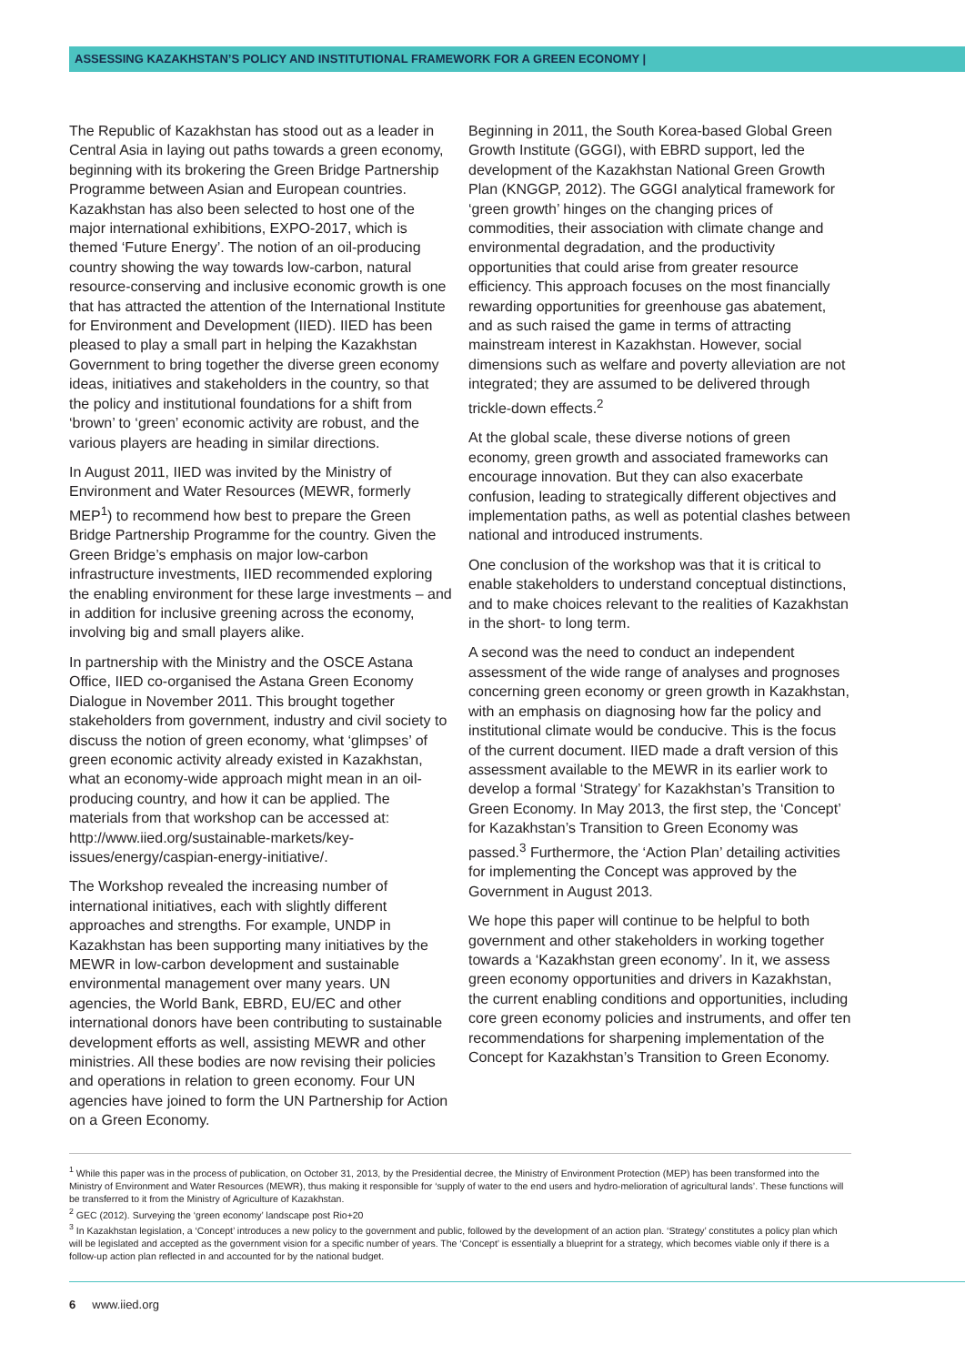ASSESSING KAZAKHSTAN’S POLICY AND INSTITUTIONAL FRAMEWORK FOR A GREEN ECONOMY |
The Republic of Kazakhstan has stood out as a leader in Central Asia in laying out paths towards a green economy, beginning with its brokering the Green Bridge Partnership Programme between Asian and European countries. Kazakhstan has also been selected to host one of the major international exhibitions, EXPO-2017, which is themed ‘Future Energy’. The notion of an oil-producing country showing the way towards low-carbon, natural resource-conserving and inclusive economic growth is one that has attracted the attention of the International Institute for Environment and Development (IIED). IIED has been pleased to play a small part in helping the Kazakhstan Government to bring together the diverse green economy ideas, initiatives and stakeholders in the country, so that the policy and institutional foundations for a shift from ‘brown’ to ‘green’ economic activity are robust, and the various players are heading in similar directions.
In August 2011, IIED was invited by the Ministry of Environment and Water Resources (MEWR, formerly MEP<sup>1</sup>) to recommend how best to prepare the Green Bridge Partnership Programme for the country. Given the Green Bridge’s emphasis on major low-carbon infrastructure investments, IIED recommended exploring the enabling environment for these large investments – and in addition for inclusive greening across the economy, involving big and small players alike.
In partnership with the Ministry and the OSCE Astana Office, IIED co-organised the Astana Green Economy Dialogue in November 2011. This brought together stakeholders from government, industry and civil society to discuss the notion of green economy, what ‘glimpses’ of green economic activity already existed in Kazakhstan, what an economy-wide approach might mean in an oil-producing country, and how it can be applied. The materials from that workshop can be accessed at: http://www.iied.org/sustainable-markets/key-issues/energy/caspian-energy-initiative/.
The Workshop revealed the increasing number of international initiatives, each with slightly different approaches and strengths. For example, UNDP in Kazakhstan has been supporting many initiatives by the MEWR in low-carbon development and sustainable environmental management over many years. UN agencies, the World Bank, EBRD, EU/EC and other international donors have been contributing to sustainable development efforts as well, assisting MEWR and other ministries. All these bodies are now revising their policies and operations in relation to green economy. Four UN agencies have joined to form the UN Partnership for Action on a Green Economy.
Beginning in 2011, the South Korea-based Global Green Growth Institute (GGGI), with EBRD support, led the development of the Kazakhstan National Green Growth Plan (KNGGP, 2012). The GGGI analytical framework for ‘green growth’ hinges on the changing prices of commodities, their association with climate change and environmental degradation, and the productivity opportunities that could arise from greater resource efficiency. This approach focuses on the most financially rewarding opportunities for greenhouse gas abatement, and as such raised the game in terms of attracting mainstream interest in Kazakhstan. However, social dimensions such as welfare and poverty alleviation are not integrated; they are assumed to be delivered through trickle-down effects.<sup>2</sup>
At the global scale, these diverse notions of green economy, green growth and associated frameworks can encourage innovation. But they can also exacerbate confusion, leading to strategically different objectives and implementation paths, as well as potential clashes between national and introduced instruments.
One conclusion of the workshop was that it is critical to enable stakeholders to understand conceptual distinctions, and to make choices relevant to the realities of Kazakhstan in the short- to long term.
A second was the need to conduct an independent assessment of the wide range of analyses and prognoses concerning green economy or green growth in Kazakhstan, with an emphasis on diagnosing how far the policy and institutional climate would be conducive. This is the focus of the current document. IIED made a draft version of this assessment available to the MEWR in its earlier work to develop a formal ‘Strategy’ for Kazakhstan’s Transition to Green Economy. In May 2013, the first step, the ‘Concept’ for Kazakhstan’s Transition to Green Economy was passed.<sup>3</sup> Furthermore, the ‘Action Plan’ detailing activities for implementing the Concept was approved by the Government in August 2013.
We hope this paper will continue to be helpful to both government and other stakeholders in working together towards a ‘Kazakhstan green economy’. In it, we assess green economy opportunities and drivers in Kazakhstan, the current enabling conditions and opportunities, including core green economy policies and instruments, and offer ten recommendations for sharpening implementation of the Concept for Kazakhstan’s Transition to Green Economy.
<sup>1</sup> While this paper was in the process of publication, on October 31, 2013, by the Presidential decree, the Ministry of Environment Protection (MEP) has been transformed into the Ministry of Environment and Water Resources (MEWR), thus making it responsible for ‘supply of water to the end users and hydro-melioration of agricultural lands’. These functions will be transferred to it from the Ministry of Agriculture of Kazakhstan.
<sup>2</sup> GEC (2012). Surveying the ‘green economy’ landscape post Rio+20
<sup>3</sup> In Kazakhstan legislation, a ‘Concept’ introduces a new policy to the government and public, followed by the development of an action plan. ‘Strategy’ constitutes a policy plan which will be legislated and accepted as the government vision for a specific number of years. The ‘Concept’ is essentially a blueprint for a strategy, which becomes viable only if there is a follow-up action plan reflected in and accounted for by the national budget.
6 www.iied.org